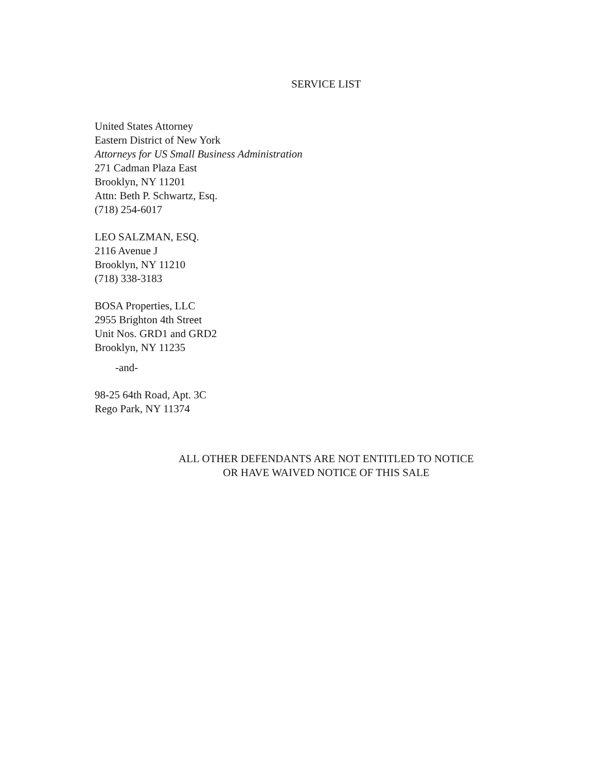SERVICE LIST
United States Attorney
Eastern District of New York
Attorneys for US Small Business Administration
271 Cadman Plaza East
Brooklyn, NY 11201
Attn: Beth P. Schwartz, Esq.
(718) 254-6017
LEO SALZMAN, ESQ.
2116 Avenue J
Brooklyn, NY 11210
(718) 338-3183
BOSA Properties, LLC
2955 Brighton 4th Street
Unit Nos. GRD1 and GRD2
Brooklyn, NY 11235
-and-
98-25 64th Road, Apt. 3C
Rego Park, NY 11374
ALL OTHER DEFENDANTS ARE NOT ENTITLED TO NOTICE
OR HAVE WAIVED NOTICE OF THIS SALE